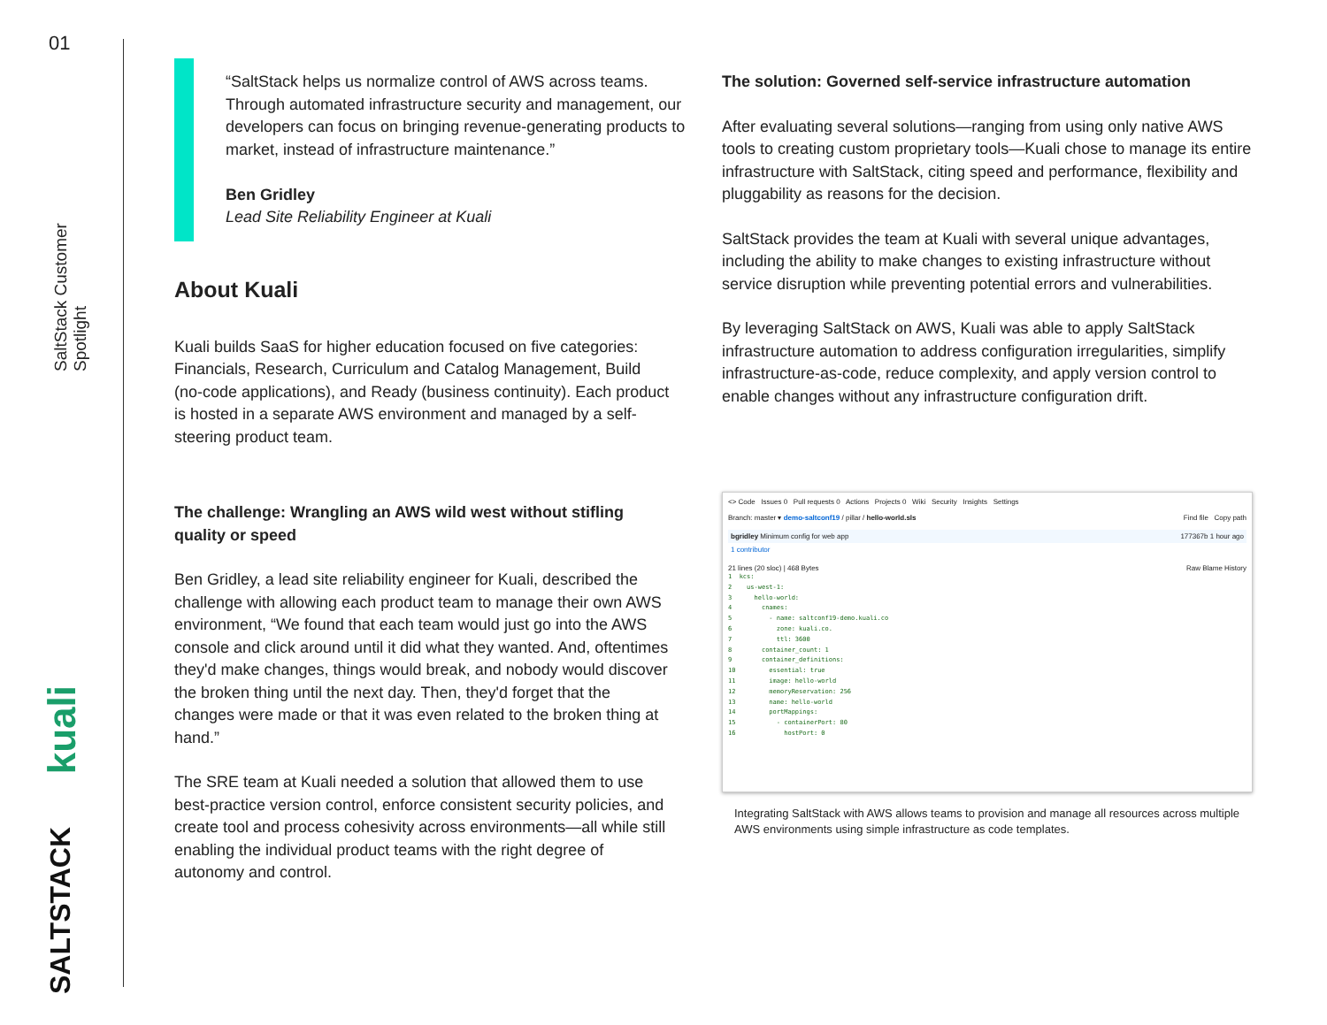01
SaltStack Customer Spotlight
kuali
SALTSTACK
“SaltStack helps us normalize control of AWS across teams. Through automated infrastructure security and management, our developers can focus on bringing revenue-generating products to market, instead of infrastructure maintenance.”
Ben Gridley
Lead Site Reliability Engineer at Kuali
About Kuali
Kuali builds SaaS for higher education focused on five categories: Financials, Research, Curriculum and Catalog Management, Build (no-code applications), and Ready (business continuity). Each product is hosted in a separate AWS environment and managed by a self-steering product team.
The challenge: Wrangling an AWS wild west without stifling quality or speed
Ben Gridley, a lead site reliability engineer for Kuali, described the challenge with allowing each product team to manage their own AWS environment, “We found that each team would just go into the AWS console and click around until it did what they wanted. And, oftentimes they'd make changes, things would break, and nobody would discover the broken thing until the next day. Then, they'd forget that the changes were made or that it was even related to the broken thing at hand.”
The SRE team at Kuali needed a solution that allowed them to use best-practice version control, enforce consistent security policies, and create tool and process cohesivity across environments—all while still enabling the individual product teams with the right degree of autonomy and control.
The solution: Governed self-service infrastructure automation
After evaluating several solutions—ranging from using only native AWS tools to creating custom proprietary tools—Kuali chose to manage its entire infrastructure with SaltStack, citing speed and performance, flexibility and pluggability as reasons for the decision.
SaltStack provides the team at Kuali with several unique advantages, including the ability to make changes to existing infrastructure without service disruption while preventing potential errors and vulnerabilities.
By leveraging SaltStack on AWS, Kuali was able to apply SaltStack infrastructure automation to address configuration irregularities, simplify infrastructure-as-code, reduce complexity, and apply version control to enable changes without any infrastructure configuration drift.
<> Code Issues 0 Pull requests 0 Actions Projects 0 Wiki Security Insights Settings
Branch: master ▾ demo-saltconf19 / pillar / hello-world.sls Find file Copy path
bgridley Minimum config for web app 177367b 1 hour ago
1 contributor
21 lines (20 sloc) | 468 Bytes Raw Blame History
1 kcs: 2 us-west-1: 3 hello-world: 4 cnames: 5 - name: saltconf19-demo.kuali.co 6 zone: kuali.co. 7 ttl: 3600 8 container_count: 1 9 container_definitions: 10 essential: true 11 image: hello-world 12 memoryReservation: 256 13 name: hello-world 14 portMappings: 15 - containerPort: 80 16 hostPort: 0
Integrating SaltStack with AWS allows teams to provision and manage all resources across multiple AWS environments using simple infrastructure as code templates.